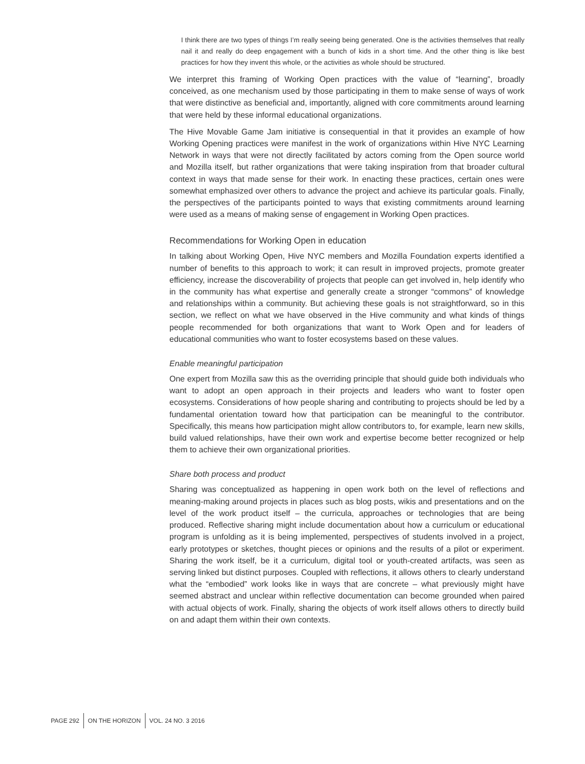I think there are two types of things I’m really seeing being generated. One is the activities themselves that really nail it and really do deep engagement with a bunch of kids in a short time. And the other thing is like best practices for how they invent this whole, or the activities as whole should be structured.
We interpret this framing of Working Open practices with the value of “learning”, broadly conceived, as one mechanism used by those participating in them to make sense of ways of work that were distinctive as beneficial and, importantly, aligned with core commitments around learning that were held by these informal educational organizations.
The Hive Movable Game Jam initiative is consequential in that it provides an example of how Working Opening practices were manifest in the work of organizations within Hive NYC Learning Network in ways that were not directly facilitated by actors coming from the Open source world and Mozilla itself, but rather organizations that were taking inspiration from that broader cultural context in ways that made sense for their work. In enacting these practices, certain ones were somewhat emphasized over others to advance the project and achieve its particular goals. Finally, the perspectives of the participants pointed to ways that existing commitments around learning were used as a means of making sense of engagement in Working Open practices.
Recommendations for Working Open in education
In talking about Working Open, Hive NYC members and Mozilla Foundation experts identified a number of benefits to this approach to work; it can result in improved projects, promote greater efficiency, increase the discoverability of projects that people can get involved in, help identify who in the community has what expertise and generally create a stronger “commons” of knowledge and relationships within a community. But achieving these goals is not straightforward, so in this section, we reflect on what we have observed in the Hive community and what kinds of things people recommended for both organizations that want to Work Open and for leaders of educational communities who want to foster ecosystems based on these values.
Enable meaningful participation
One expert from Mozilla saw this as the overriding principle that should guide both individuals who want to adopt an open approach in their projects and leaders who want to foster open ecosystems. Considerations of how people sharing and contributing to projects should be led by a fundamental orientation toward how that participation can be meaningful to the contributor. Specifically, this means how participation might allow contributors to, for example, learn new skills, build valued relationships, have their own work and expertise become better recognized or help them to achieve their own organizational priorities.
Share both process and product
Sharing was conceptualized as happening in open work both on the level of reflections and meaning-making around projects in places such as blog posts, wikis and presentations and on the level of the work product itself – the curricula, approaches or technologies that are being produced. Reflective sharing might include documentation about how a curriculum or educational program is unfolding as it is being implemented, perspectives of students involved in a project, early prototypes or sketches, thought pieces or opinions and the results of a pilot or experiment. Sharing the work itself, be it a curriculum, digital tool or youth-created artifacts, was seen as serving linked but distinct purposes. Coupled with reflections, it allows others to clearly understand what the “embodied” work looks like in ways that are concrete – what previously might have seemed abstract and unclear within reflective documentation can become grounded when paired with actual objects of work. Finally, sharing the objects of work itself allows others to directly build on and adapt them within their own contexts.
PAGE 292 ON THE HORIZON VOL. 24 NO. 3 2016